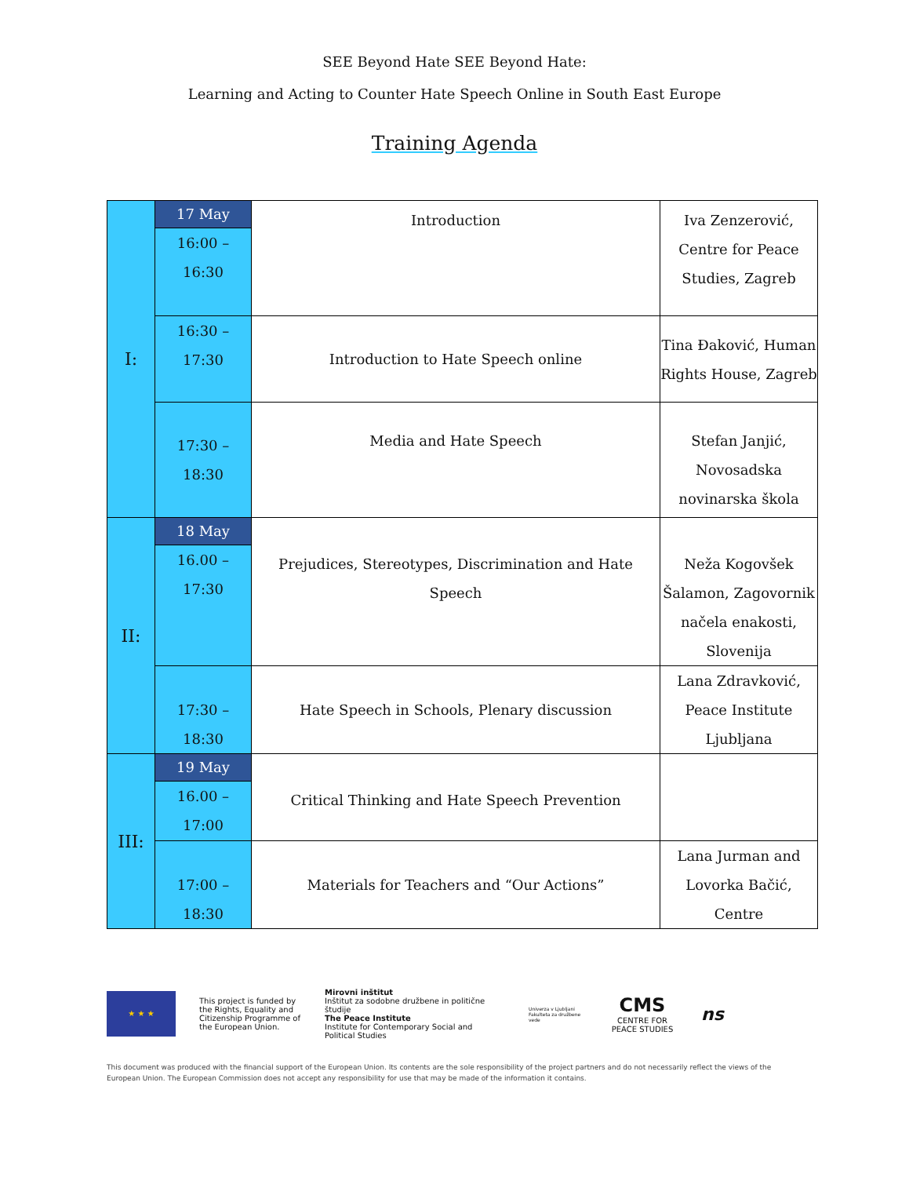SEE Beyond Hate SEE Beyond Hate:
Learning and Acting to Counter Hate Speech Online in South East Europe
Training Agenda
| I: | 17 May 16:00 – 16:30 | Introduction | Iva Zenzerović, Centre for Peace Studies, Zagreb |
| | 16:30 – 17:30 | Introduction to Hate Speech online | Tina Đaković, Human Rights House, Zagreb |
| | 17:30 – 18:30 | Media and Hate Speech | Stefan Janjić, Novosadska novinarska škola |
| II: | 18 May 16.00 – 17:30 | Prejudices, Stereotypes, Discrimination and Hate Speech | Neža Kogovšek Šalamon, Zagovornik načela enakosti, Slovenija |
| | 17:30 – 18:30 | Hate Speech in Schools, Plenary discussion | Lana Zdravković, Peace Institute Ljubljana |
| III: | 19 May 16.00 – 17:00 | Critical Thinking and Hate Speech Prevention | |
| | 17:00 – 18:30 | Materials for Teachers and “Our Actions” | Lana Jurman and Lovorka Bačić, Centre |
★ ★ ★
This project is funded by the Rights, Equality and Citizenship Programme of the European Union.
Mirovni inštitut
Inštitut za sodobne družbene in politične študije
The Peace Institute
Institute for Contemporary Social and Political Studies
Univerza v Ljubljani Fakulteta za družbene vede
CMS
CENTRE FOR PEACE STUDIES
ns
This document was produced with the financial support of the European Union. Its contents are the sole responsibility of the project partners and do not necessarily reflect the views of the European Union. The European Commission does not accept any responsibility for use that may be made of the information it contains.